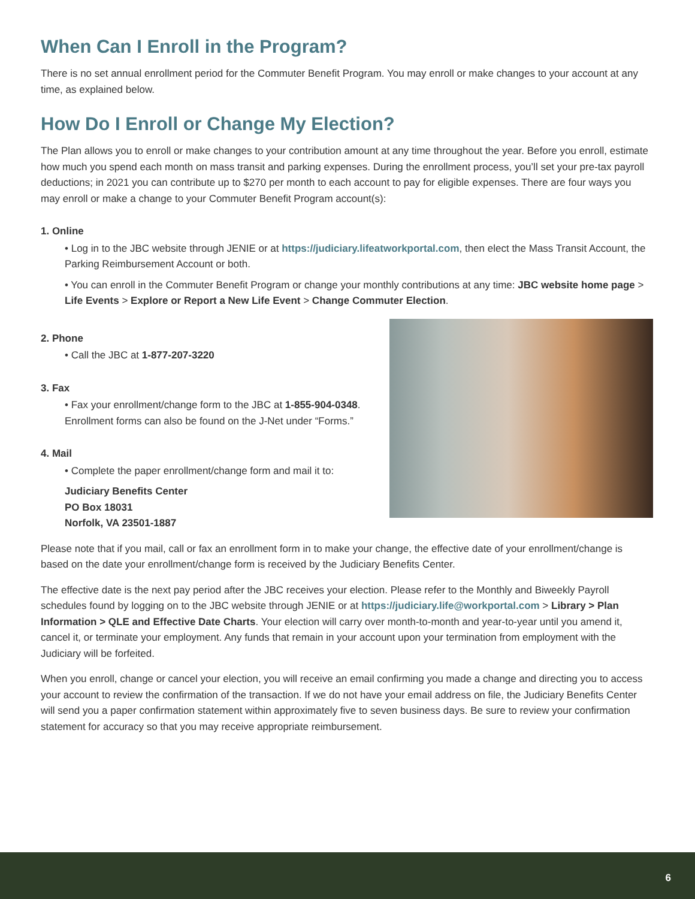When Can I Enroll in the Program?
There is no set annual enrollment period for the Commuter Benefit Program. You may enroll or make changes to your account at any time, as explained below.
How Do I Enroll or Change My Election?
The Plan allows you to enroll or make changes to your contribution amount at any time throughout the year. Before you enroll, estimate how much you spend each month on mass transit and parking expenses. During the enrollment process, you’ll set your pre-tax payroll deductions; in 2021 you can contribute up to $270 per month to each account to pay for eligible expenses. There are four ways you may enroll or make a change to your Commuter Benefit Program account(s):
1. Online
• Log in to the JBC website through JENIE or at https://judiciary.lifeatworkportal.com, then elect the Mass Transit Account, the Parking Reimbursement Account or both.
• You can enroll in the Commuter Benefit Program or change your monthly contributions at any time: JBC website home page > Life Events > Explore or Report a New Life Event > Change Commuter Election.
2. Phone
• Call the JBC at 1-877-207-3220
3. Fax
• Fax your enrollment/change form to the JBC at 1-855-904-0348. Enrollment forms can also be found on the J-Net under “Forms.”
4. Mail
• Complete the paper enrollment/change form and mail it to:
Judiciary Benefits Center
PO Box 18031
Norfolk, VA 23501-1887
Please note that if you mail, call or fax an enrollment form in to make your change, the effective date of your enrollment/change is based on the date your enrollment/change form is received by the Judiciary Benefits Center.
The effective date is the next pay period after the JBC receives your election. Please refer to the Monthly and Biweekly Payroll schedules found by logging on to the JBC website through JENIE or at https://judiciary.life@workportal.com > Library > Plan Information > QLE and Effective Date Charts. Your election will carry over month-to-month and year-to-year until you amend it, cancel it, or terminate your employment. Any funds that remain in your account upon your termination from employment with the Judiciary will be forfeited.
When you enroll, change or cancel your election, you will receive an email confirming you made a change and directing you to access your account to review the confirmation of the transaction. If we do not have your email address on file, the Judiciary Benefits Center will send you a paper confirmation statement within approximately five to seven business days. Be sure to review your confirmation statement for accuracy so that you may receive appropriate reimbursement.
6